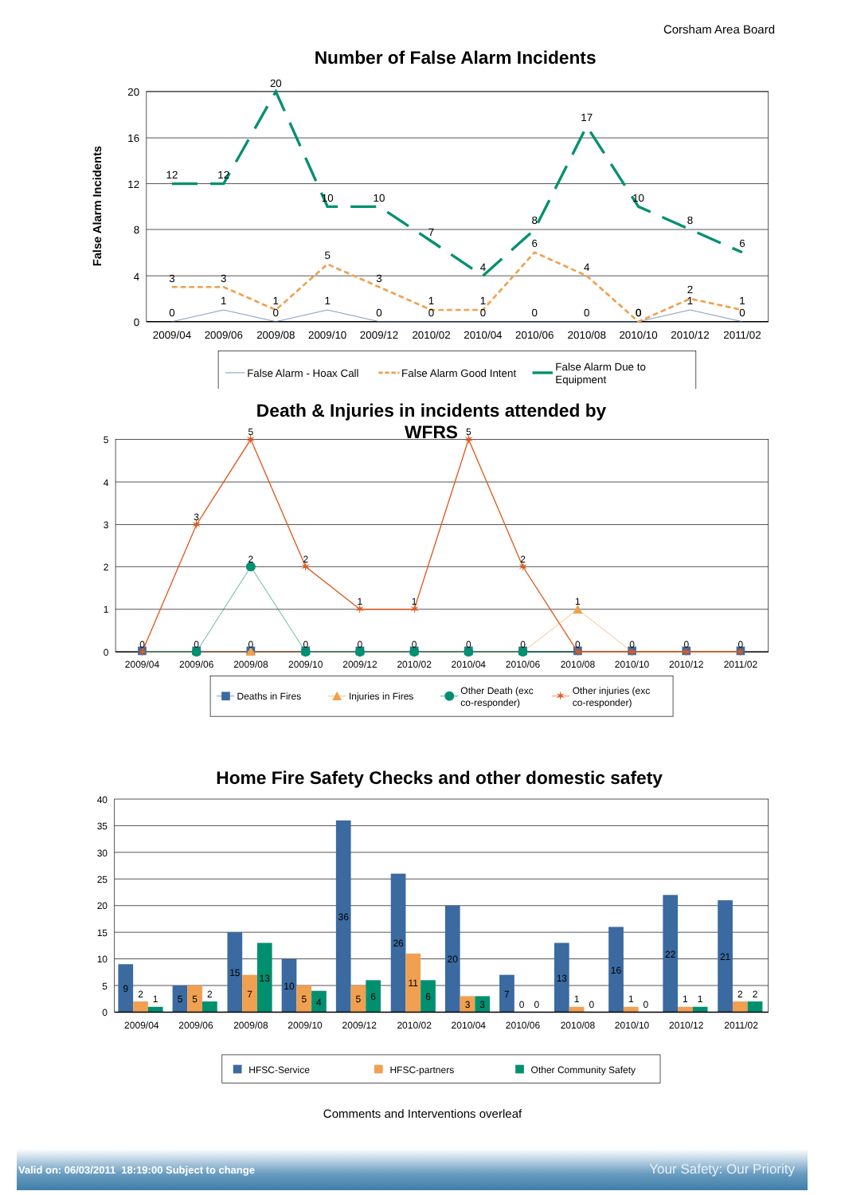Corsham Area Board
Number of False Alarm Incidents
20
16
12
8
4
0
False Alarm Incidents
0
1
0
1
0
0
0
0
0
0
1
0
3
3
1
5
3
1
1
6
4
0
2
1
12
12
20
10
10
7
4
8
17
10
8
6
2009/04
2009/06
2009/08
2009/10
2009/12
2010/02
2010/04
2010/06
2010/08
2010/10
2010/12
2011/02
False Alarm - Hoax Call
False Alarm Good Intent
False Alarm Due to
Equipment
Death & Injuries in incidents attended by
WFRS
5
4
3
2
1
0
✶
✶
✶
✶
✶
✶
✶
✶
✶
✶
✶
✶
0
0
0
0
0
0
0
0
0
0
0
0
1
2
3
5
2
1
1
5
2
2009/04
2009/06
2009/08
2009/10
2009/12
2010/02
2010/04
2010/06
2010/08
2010/10
2010/12
2011/02
Deaths in Fires
Injuries in Fires
Other Death (exc
co-responder)
✶
Other injuries (exc
co-responder)
Home Fire Safety Checks and other domestic safety
40
35
30
25
20
15
10
5
0
9
2
1
5
5
2
15
7
13
10
5
4
36
5
6
26
11
6
20
3
3
7
0
0
13
1
0
16
1
0
22
1
1
21
2
2
2009/04
2009/06
2009/08
2009/10
2009/12
2010/02
2010/04
2010/06
2010/08
2010/10
2010/12
2011/02
HFSC-Service
HFSC-partners
Other Community Safety
Comments and Interventions overleaf
Valid on: 06/03/2011 18:19:00 Subject to change Your Safety: Our Priority